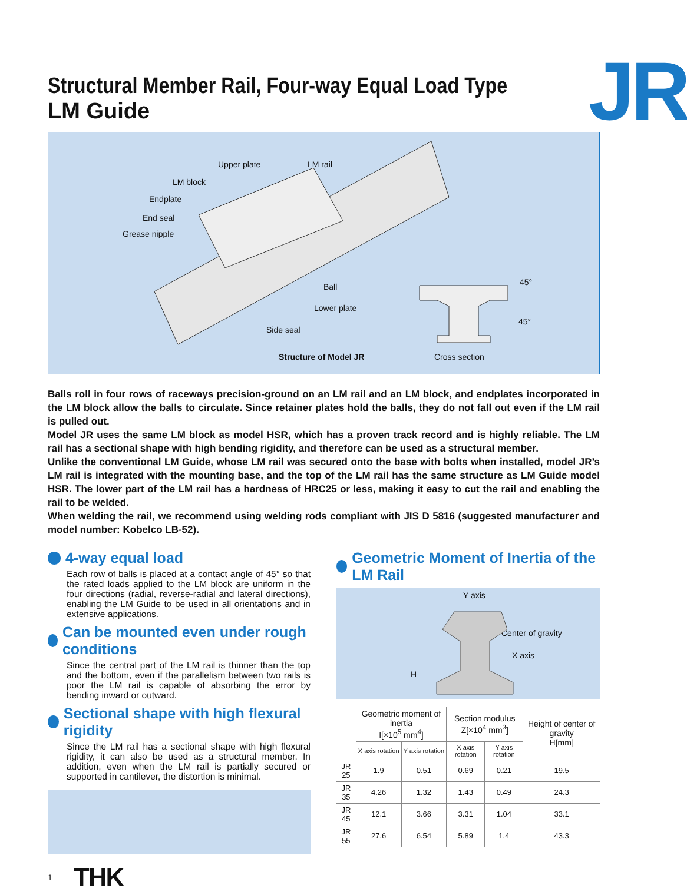Structural Member Rail, Four-way Equal Load Type
LM Guide
JR
Upper plate LM rail
LM block
Endplate
End seal
Grease nipple
Ball
Lower plate
Side seal
45°
45°
Structure of Model JR Cross section
Balls roll in four rows of raceways precision-ground on an LM rail and an LM block, and endplates incorporated in the LM block allow the balls to circulate. Since retainer plates hold the balls, they do not fall out even if the LM rail is pulled out.
Model JR uses the same LM block as model HSR, which has a proven track record and is highly reliable. The LM rail has a sectional shape with high bending rigidity, and therefore can be used as a structural member.
Unlike the conventional LM Guide, whose LM rail was secured onto the base with bolts when installed, model JR’s LM rail is integrated with the mounting base, and the top of the LM rail has the same structure as LM Guide model HSR. The lower part of the LM rail has a hardness of HRC25 or less, making it easy to cut the rail and enabling the rail to be welded.
When welding the rail, we recommend using welding rods compliant with JIS D 5816 (suggested manufacturer and model number: Kobelco LB-52).
4-way equal load
Each row of balls is placed at a contact angle of 45° so that the rated loads applied to the LM block are uniform in the four directions (radial, reverse-radial and lateral directions), enabling the LM Guide to be used in all orientations and in extensive applications.
Can be mounted even under rough conditions
Since the central part of the LM rail is thinner than the top and the bottom, even if the parallelism between two rails is poor the LM rail is capable of absorbing the error by bending inward or outward.
Sectional shape with high flexural rigidity
Since the LM rail has a sectional shape with high flexural rigidity, it can also be used as a structural member. In addition, even when the LM rail is partially secured or supported in cantilever, the distortion is minimal.
Geometric Moment of Inertia of the LM Rail
Y axis
Center of gravity
X axis
H
| | Geometric moment of inertia I[×10<sup>5</sup> mm<sup>4</sup>] | | Section modulus Z[×10<sup>4</sup> mm<sup>3</sup>] | | Height of center of gravity H[mm] |
| --- | --- | --- | --- | --- | --- |
| | X axis rotation | Y axis rotation | X axis rotation | Y axis rotation | |
| JR 25 | 1.9 | 0.51 | 0.69 | 0.21 | 19.5 |
| JR 35 | 4.26 | 1.32 | 1.43 | 0.49 | 24.3 |
| JR 45 | 12.1 | 3.66 | 3.31 | 1.04 | 33.1 |
| JR 55 | 27.6 | 6.54 | 5.89 | 1.4 | 43.3 |
1 THK